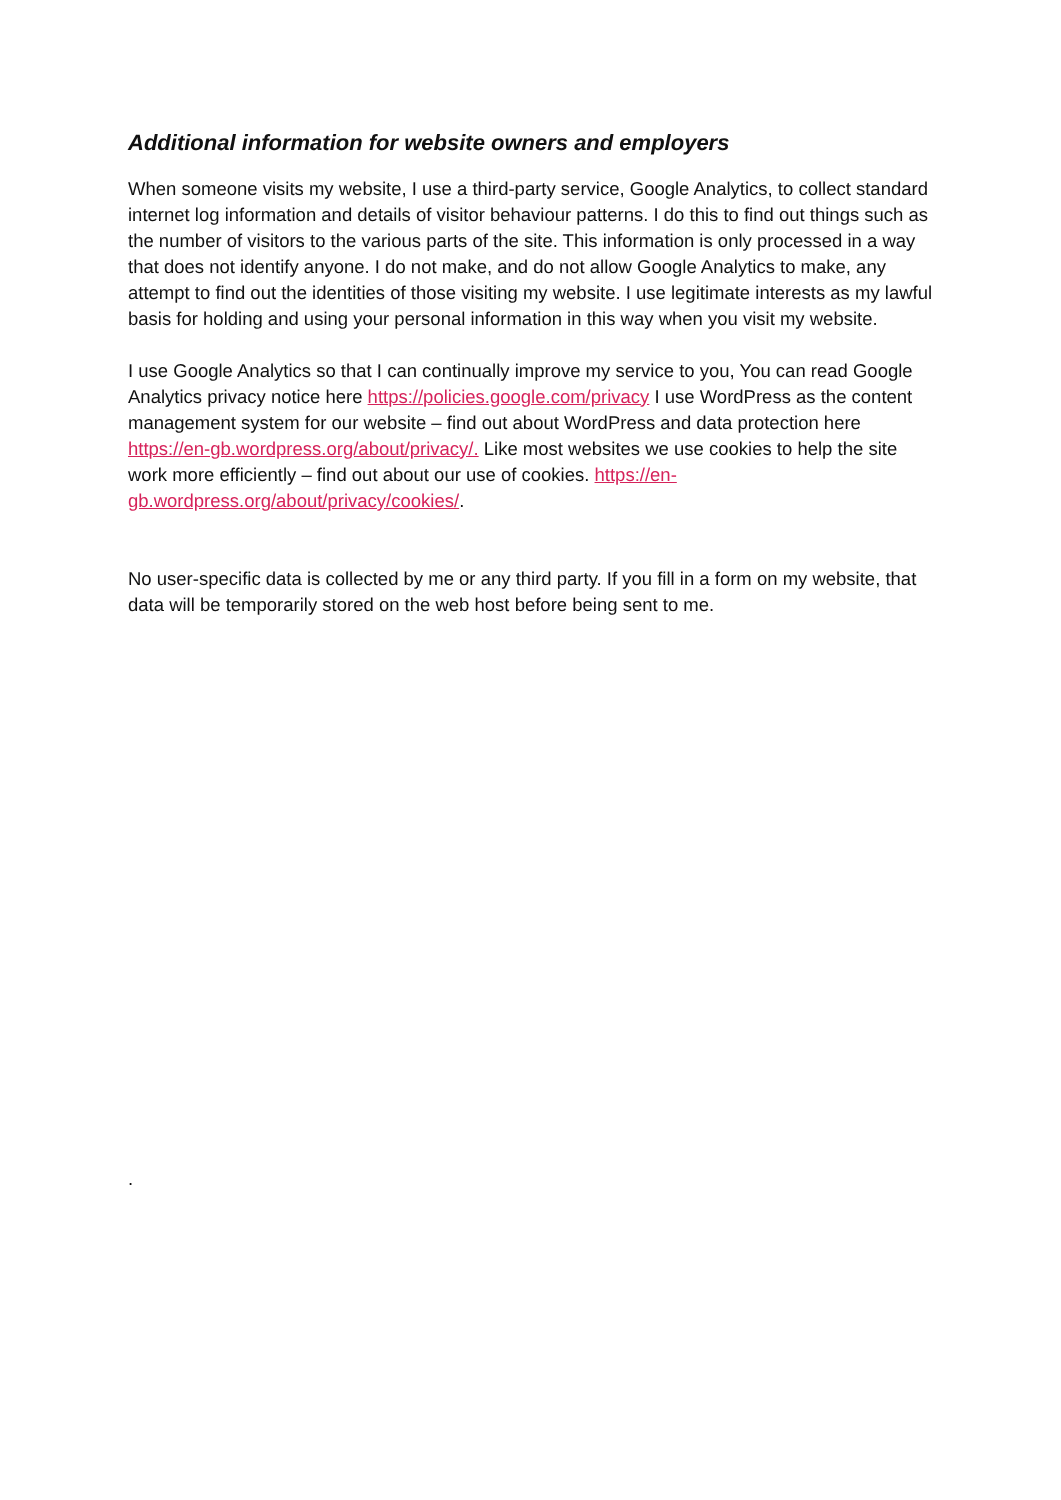Additional information for website owners and employers
When someone visits my website, I use a third-party service, Google Analytics, to collect standard internet log information and details of visitor behaviour patterns. I do this to find out things such as the number of visitors to the various parts of the site. This information is only processed in a way that does not identify anyone. I do not make, and do not allow Google Analytics to make, any attempt to find out the identities of those visiting my website. I use legitimate interests as my lawful basis for holding and using your personal information in this way when you visit my website.
I use Google Analytics so that I can continually improve my service to you, You can read Google Analytics privacy notice here https://policies.google.com/privacy I use WordPress as the content management system for our website – find out about WordPress and data protection here https://en-gb.wordpress.org/about/privacy/. Like most websites we use cookies to help the site work more efficiently – find out about our use of cookies. https://en-gb.wordpress.org/about/privacy/cookies/.
No user-specific data is collected by me or any third party. If you fill in a form on my website, that data will be temporarily stored on the web host before being sent to me.
.